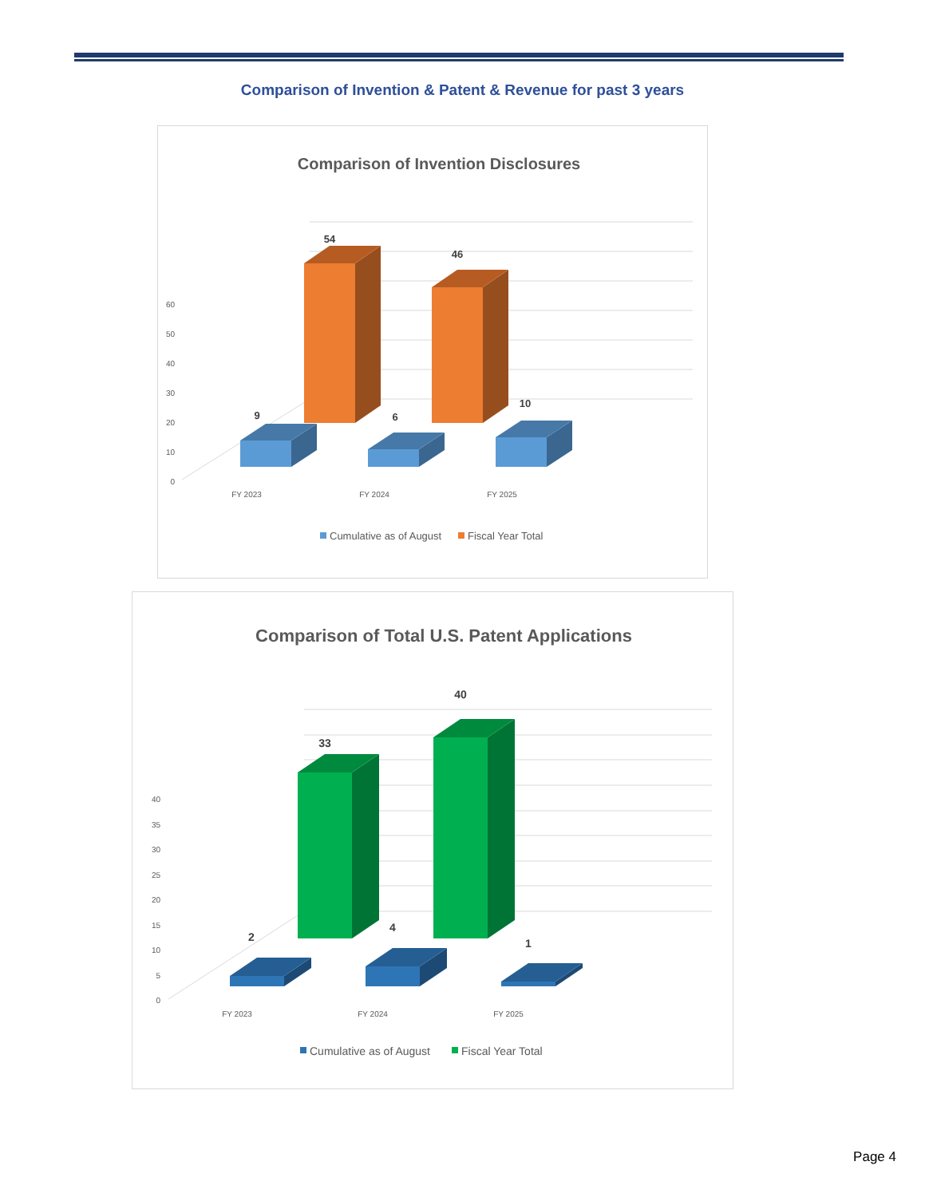Comparison of Invention & Patent & Revenue for past 3 years
Comparison of Invention Disclosures
0
10
20
30
40
50
60
54
46
9
6
10
FY 2023
FY 2024
FY 2025
Cumulative as of August
Fiscal Year Total
Comparison of Total U.S. Patent Applications
0
5
10
15
20
25
30
35
40
33
40
2
4
1
FY 2023
FY 2024
FY 2025
Cumulative as of August
Fiscal Year Total
Page 4